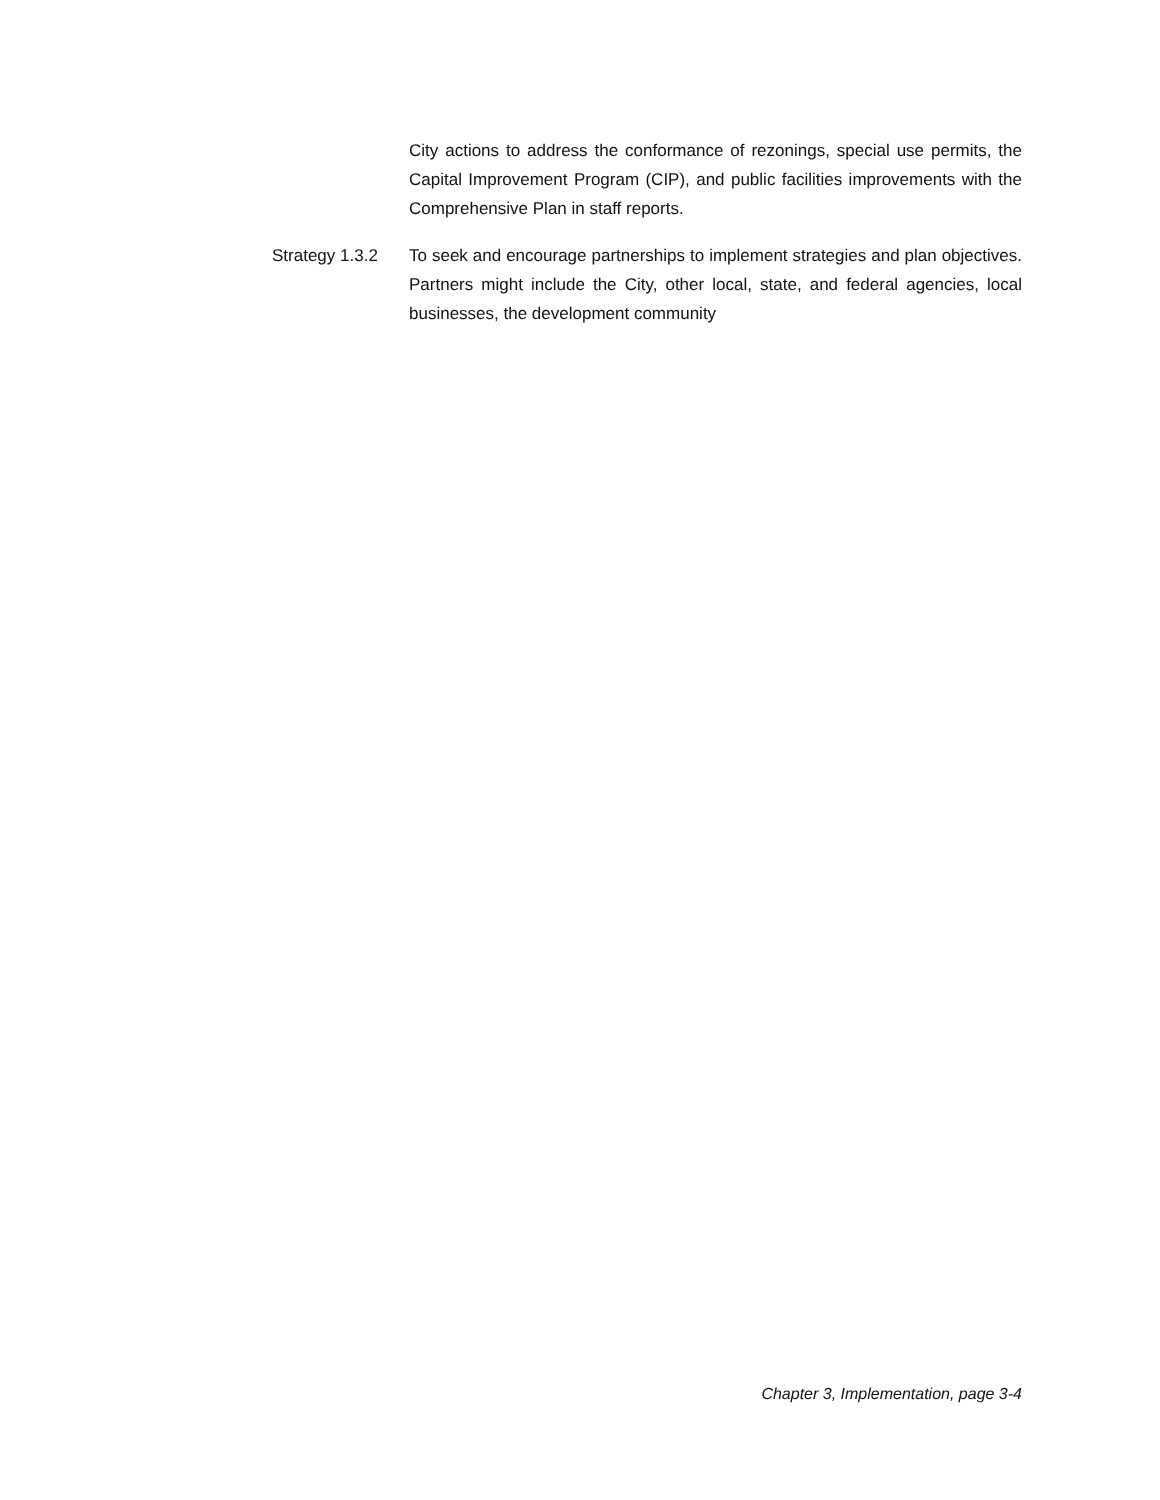City actions to address the conformance of rezonings, special use permits, the Capital Improvement Program (CIP), and public facilities improvements with the Comprehensive Plan in staff reports.
Strategy 1.3.2
To seek and encourage partnerships to implement strategies and plan objectives. Partners might include the City, other local, state, and federal agencies, local businesses, the development community
Chapter 3, Implementation, page 3-4